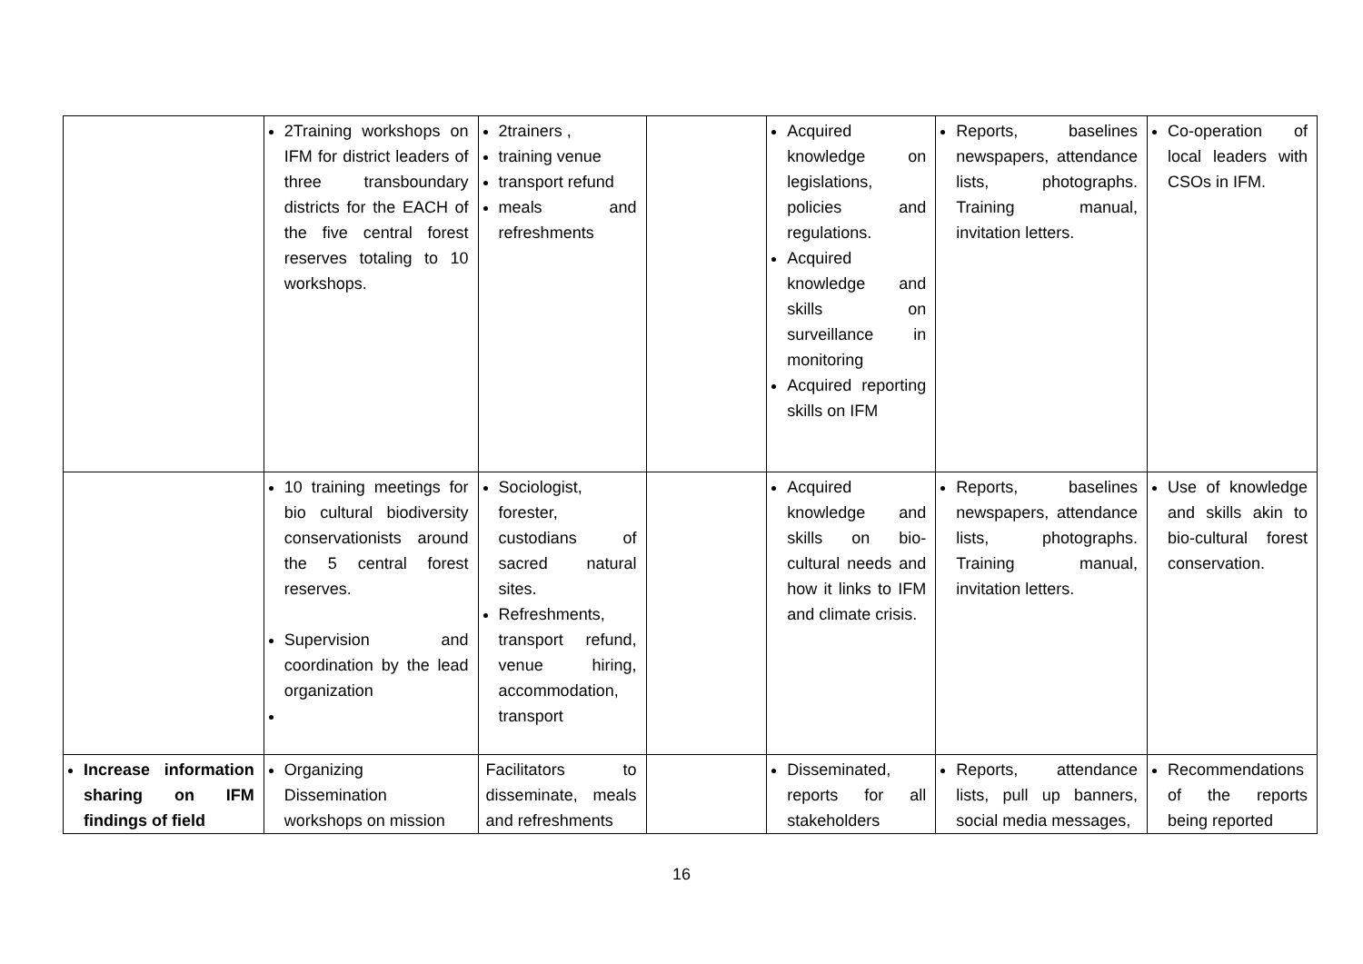| | 2Training workshops on IFM for district leaders of three transboundary districts for the EACH of the five central forest reserves totaling to 10 workshops. | 2trainers , training venue transport refund meals and refreshments | | Acquired knowledge on legislations, policies and regulations. Acquired knowledge and skills on surveillance in monitoring Acquired reporting skills on IFM | Reports, baselines newspapers, attendance lists, photographs. Training manual, invitation letters. | Co-operation of local leaders with CSOs in IFM. |
| | 10 training meetings for bio cultural biodiversity conservationists around the 5 central forest reserves. Supervision and coordination by the lead organization | Sociologist, forester, custodians of sacred natural sites. Refreshments, transport refund, venue hiring, accommodation, transport | | Acquired knowledge and skills on bio-cultural needs and how it links to IFM and climate crisis. | Reports, baselines newspapers, attendance lists, photographs. Training manual, invitation letters. | Use of knowledge and skills akin to bio-cultural forest conservation. |
| Increase information sharing on IFM findings of field | Organizing Dissemination workshops on mission | Facilitators to disseminate, meals and refreshments | | Disseminated, reports for all stakeholders | Reports, attendance lists, pull up banners, social media messages, | Recommendations of the reports being reported |
16